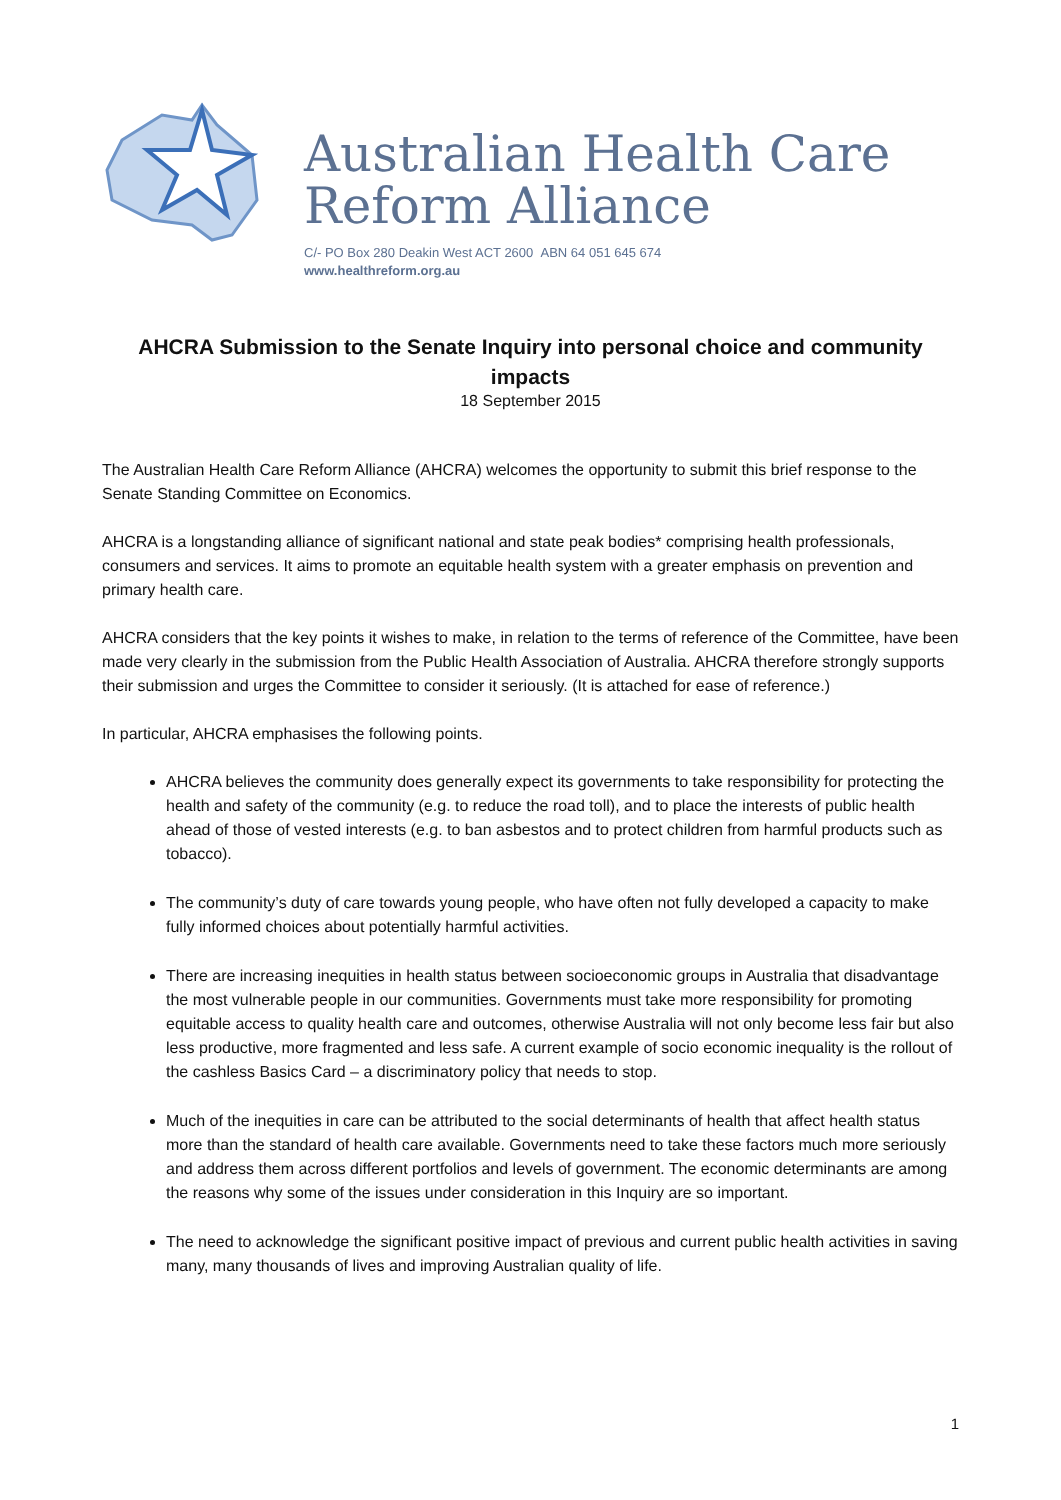Australian Health Care
Reform Alliance
C/- PO Box 280 Deakin West ACT 2600 ABN 64 051 645 674
www.healthreform.org.au
AHCRA Submission to the Senate Inquiry into personal choice and community impacts
18 September 2015
The Australian Health Care Reform Alliance (AHCRA) welcomes the opportunity to submit this brief response to the Senate Standing Committee on Economics.
AHCRA is a longstanding alliance of significant national and state peak bodies* comprising health professionals, consumers and services. It aims to promote an equitable health system with a greater emphasis on prevention and primary health care.
AHCRA considers that the key points it wishes to make, in relation to the terms of reference of the Committee, have been made very clearly in the submission from the Public Health Association of Australia. AHCRA therefore strongly supports their submission and urges the Committee to consider it seriously. (It is attached for ease of reference.)
In particular, AHCRA emphasises the following points.
AHCRA believes the community does generally expect its governments to take responsibility for protecting the health and safety of the community (e.g. to reduce the road toll), and to place the interests of public health ahead of those of vested interests (e.g. to ban asbestos and to protect children from harmful products such as tobacco).
The community’s duty of care towards young people, who have often not fully developed a capacity to make fully informed choices about potentially harmful activities.
There are increasing inequities in health status between socioeconomic groups in Australia that disadvantage the most vulnerable people in our communities. Governments must take more responsibility for promoting equitable access to quality health care and outcomes, otherwise Australia will not only become less fair but also less productive, more fragmented and less safe. A current example of socio economic inequality is the rollout of the cashless Basics Card – a discriminatory policy that needs to stop.
Much of the inequities in care can be attributed to the social determinants of health that affect health status more than the standard of health care available. Governments need to take these factors much more seriously and address them across different portfolios and levels of government. The economic determinants are among the reasons why some of the issues under consideration in this Inquiry are so important.
The need to acknowledge the significant positive impact of previous and current public health activities in saving many, many thousands of lives and improving Australian quality of life.
1